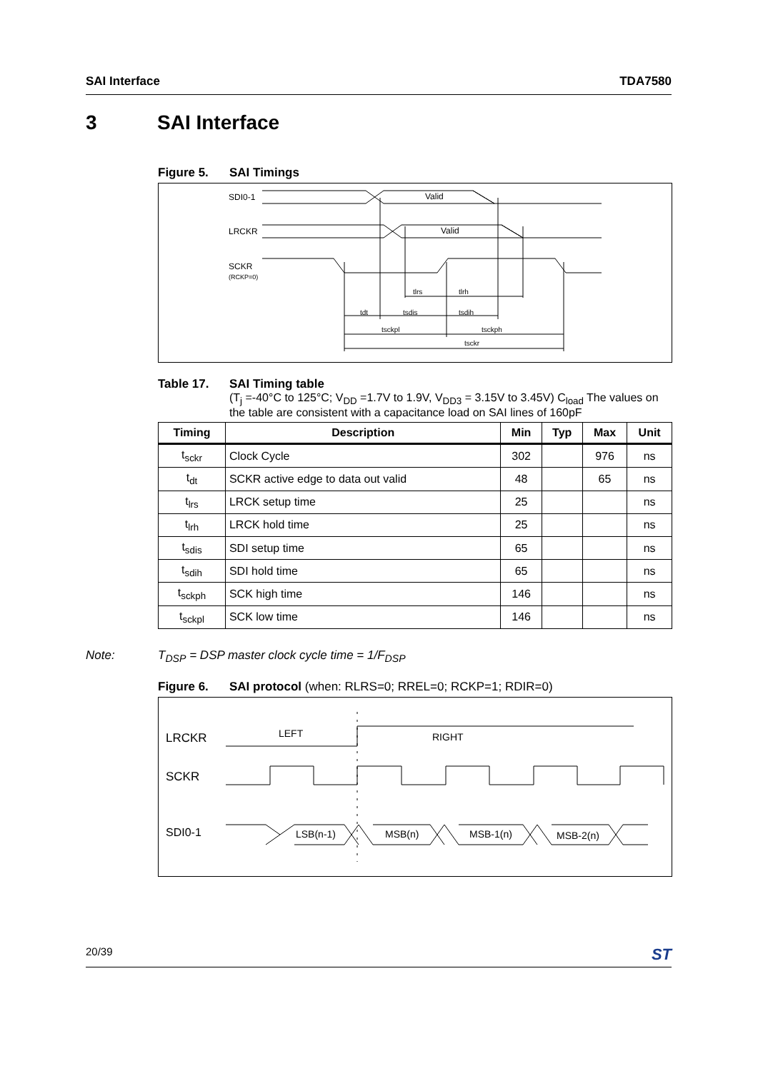SAI Interface TDA7580
3 SAI Interface
Figure 5. SAI Timings
SDI0-1
LRCKR
SCKR
(RCKP=0)
Valid
Valid
tlrs
tlrh
tdt
tsdis
tsdih
tsckpl
tsckph
tsckr
Table 17. SAI Timing table
(T<sub>j</sub> =-40°C to 125°C; V<sub>DD</sub> =1.7V to 1.9V, V<sub>DD3</sub> = 3.15V to 3.45V) C<sub>load</sub> The values on the table are consistent with a capacitance load on SAI lines of 160pF
| Timing | Description | Min | Typ | Max | Unit |
| --- | --- | --- | --- | --- | --- |
| t<sub>sckr</sub> | Clock Cycle | 302 | | 976 | ns |
| t<sub>dt</sub> | SCKR active edge to data out valid | 48 | | 65 | ns |
| t<sub>lrs</sub> | LRCK setup time | 25 | | | ns |
| t<sub>lrh</sub> | LRCK hold time | 25 | | | ns |
| t<sub>sdis</sub> | SDI setup time | 65 | | | ns |
| t<sub>sdih</sub> | SDI hold time | 65 | | | ns |
| t<sub>sckph</sub> | SCK high time | 146 | | | ns |
| t<sub>sckpl</sub> | SCK low time | 146 | | | ns |
Note: T<sub>DSP</sub> = DSP master clock cycle time = 1/F<sub>DSP</sub>
Figure 6. SAI protocol (when: RLRS=0; RREL=0; RCKP=1; RDIR=0)
LRCKR
SCKR
SDI0-1
LEFT
RIGHT
LSB(n-1)
MSB(n)
MSB-1(n)
MSB-2(n)
20/39 ST